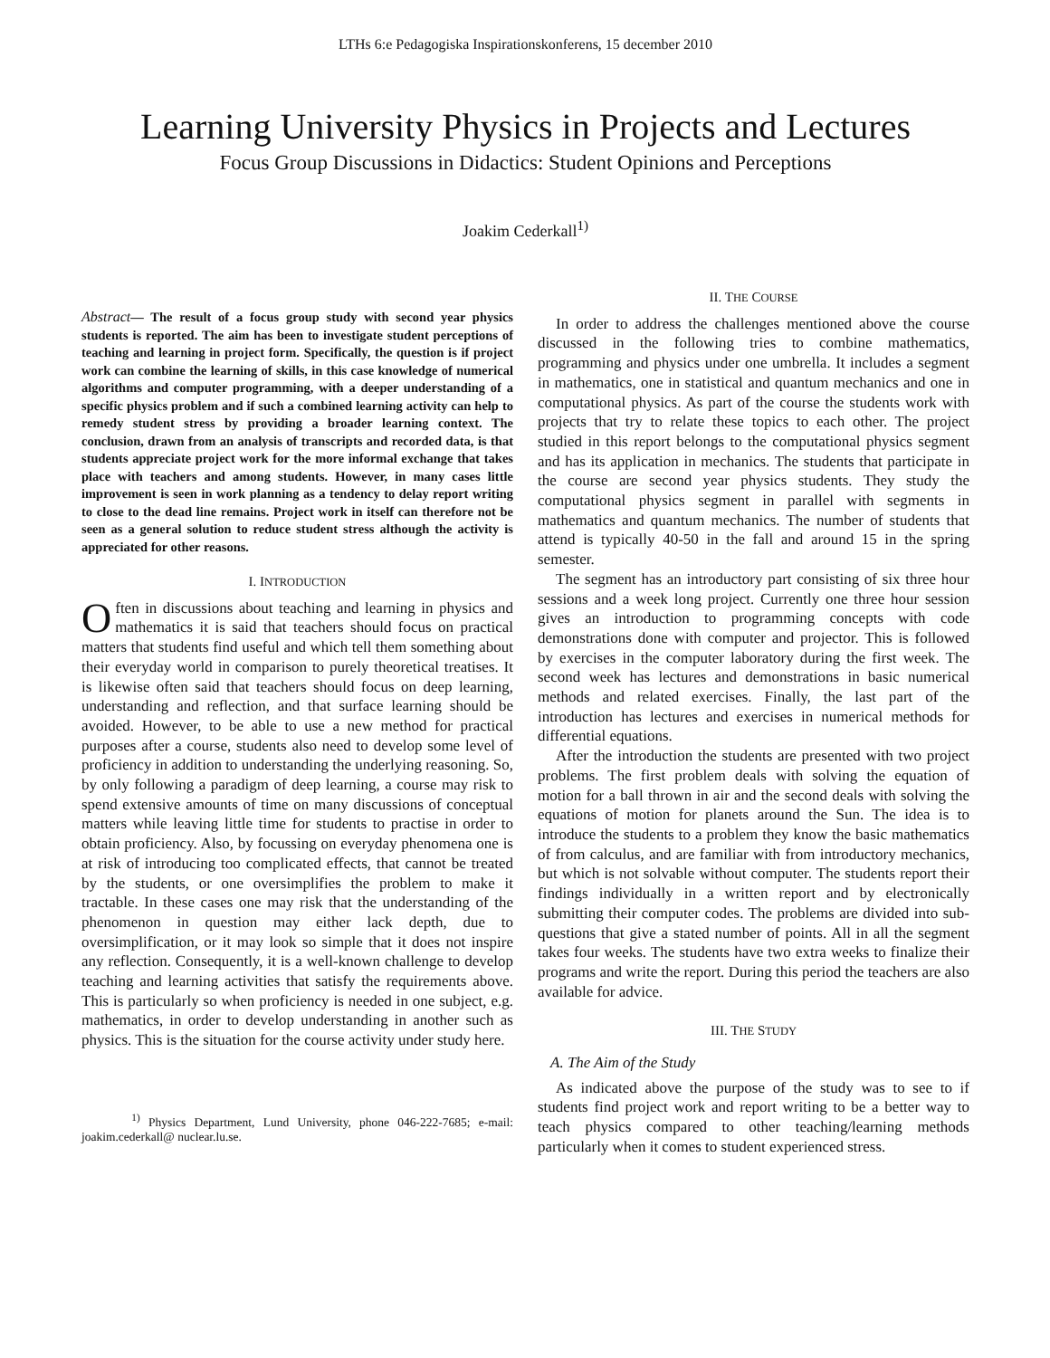LTHs 6:e Pedagogiska Inspirationskonferens, 15 december 2010
Learning University Physics in Projects and Lectures
Focus Group Discussions in Didactics: Student Opinions and Perceptions
Joakim Cederkall<sup>1)</sup>
Abstract— The result of a focus group study with second year physics students is reported. The aim has been to investigate student perceptions of teaching and learning in project form. Specifically, the question is if project work can combine the learning of skills, in this case knowledge of numerical algorithms and computer programming, with a deeper understanding of a specific physics problem and if such a combined learning activity can help to remedy student stress by providing a broader learning context. The conclusion, drawn from an analysis of transcripts and recorded data, is that students appreciate project work for the more informal exchange that takes place with teachers and among students. However, in many cases little improvement is seen in work planning as a tendency to delay report writing to close to the dead line remains. Project work in itself can therefore not be seen as a general solution to reduce student stress although the activity is appreciated for other reasons.
I. INTRODUCTION
Often in discussions about teaching and learning in physics and mathematics it is said that teachers should focus on practical matters that students find useful and which tell them something about their everyday world in comparison to purely theoretical treatises. It is likewise often said that teachers should focus on deep learning, understanding and reflection, and that surface learning should be avoided. However, to be able to use a new method for practical purposes after a course, students also need to develop some level of proficiency in addition to understanding the underlying reasoning. So, by only following a paradigm of deep learning, a course may risk to spend extensive amounts of time on many discussions of conceptual matters while leaving little time for students to practise in order to obtain proficiency. Also, by focussing on everyday phenomena one is at risk of introducing too complicated effects, that cannot be treated by the students, or one oversimplifies the problem to make it tractable. In these cases one may risk that the understanding of the phenomenon in question may either lack depth, due to oversimplification, or it may look so simple that it does not inspire any reflection. Consequently, it is a well-known challenge to develop teaching and learning activities that satisfy the requirements above. This is particularly so when proficiency is needed in one subject, e.g. mathematics, in order to develop understanding in another such as physics. This is the situation for the course activity under study here.
<sup>1)</sup> Physics Department, Lund University, phone 046-222-7685; e-mail: joakim.cederkall@ nuclear.lu.se.
II. THE COURSE
In order to address the challenges mentioned above the course discussed in the following tries to combine mathematics, programming and physics under one umbrella. It includes a segment in mathematics, one in statistical and quantum mechanics and one in computational physics. As part of the course the students work with projects that try to relate these topics to each other. The project studied in this report belongs to the computational physics segment and has its application in mechanics. The students that participate in the course are second year physics students. They study the computational physics segment in parallel with segments in mathematics and quantum mechanics. The number of students that attend is typically 40-50 in the fall and around 15 in the spring semester.
The segment has an introductory part consisting of six three hour sessions and a week long project. Currently one three hour session gives an introduction to programming concepts with code demonstrations done with computer and projector. This is followed by exercises in the computer laboratory during the first week. The second week has lectures and demonstrations in basic numerical methods and related exercises. Finally, the last part of the introduction has lectures and exercises in numerical methods for differential equations.
After the introduction the students are presented with two project problems. The first problem deals with solving the equation of motion for a ball thrown in air and the second deals with solving the equations of motion for planets around the Sun. The idea is to introduce the students to a problem they know the basic mathematics of from calculus, and are familiar with from introductory mechanics, but which is not solvable without computer. The students report their findings individually in a written report and by electronically submitting their computer codes. The problems are divided into sub-questions that give a stated number of points. All in all the segment takes four weeks. The students have two extra weeks to finalize their programs and write the report. During this period the teachers are also available for advice.
III. THE STUDY
A. The Aim of the Study
As indicated above the purpose of the study was to see to if students find project work and report writing to be a better way to teach physics compared to other teaching/learning methods particularly when it comes to student experienced stress.